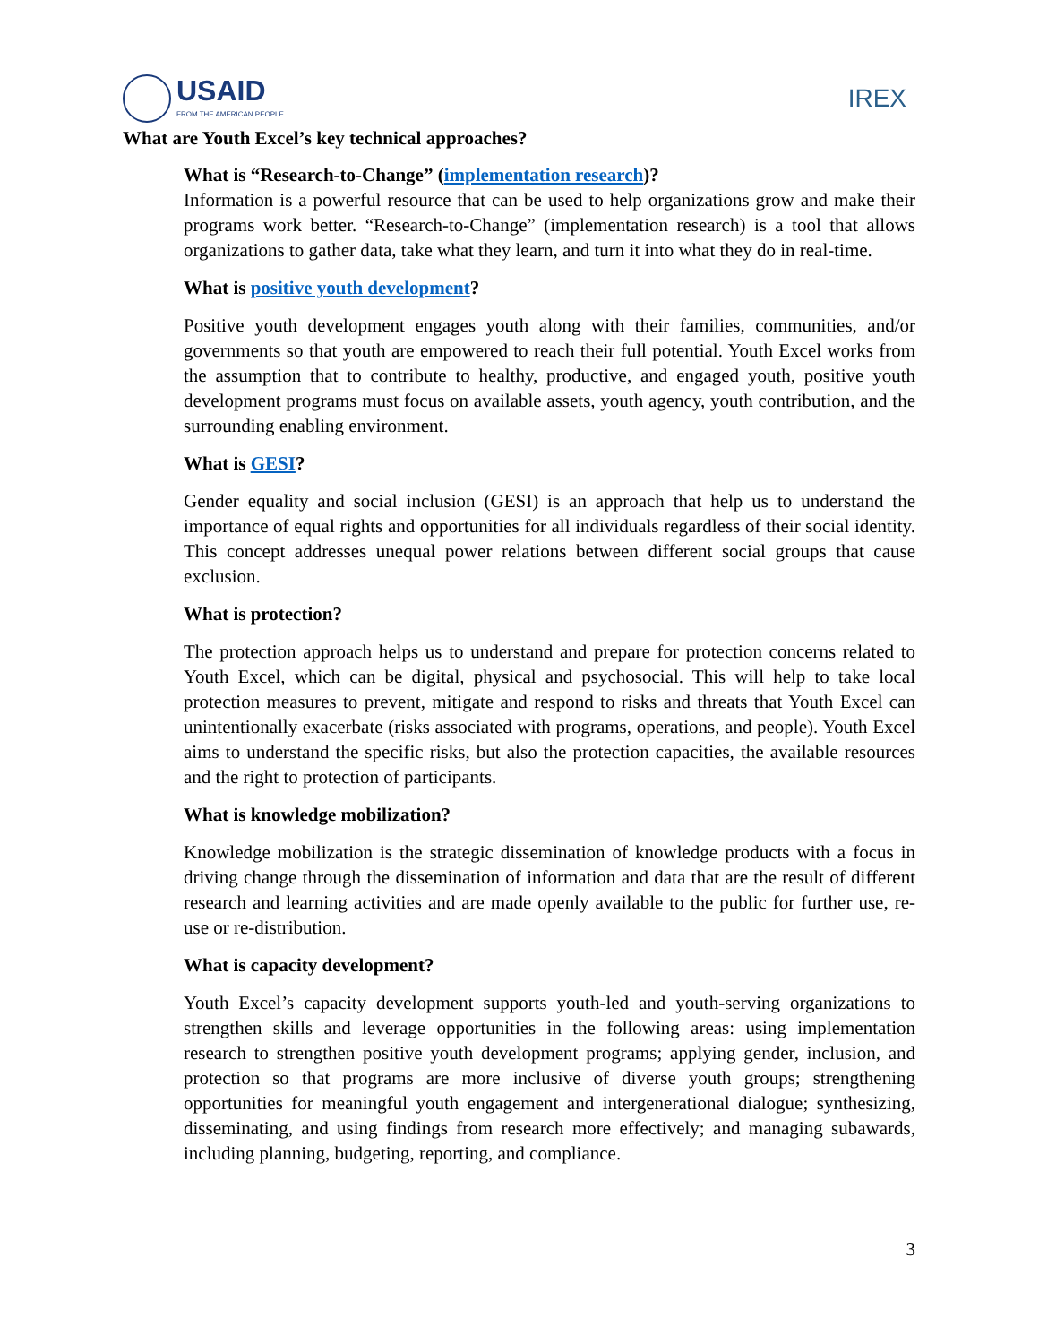USAID
FROM THE AMERICAN PEOPLE
IREX
What are Youth Excel’s key technical approaches?
What is “Research-to-Change” (implementation research)?
Information is a powerful resource that can be used to help organizations grow and make their programs work better. “Research-to-Change” (implementation research) is a tool that allows organizations to gather data, take what they learn, and turn it into what they do in real-time.
What is positive youth development?
Positive youth development engages youth along with their families, communities, and/or governments so that youth are empowered to reach their full potential. Youth Excel works from the assumption that to contribute to healthy, productive, and engaged youth, positive youth development programs must focus on available assets, youth agency, youth contribution, and the surrounding enabling environment.
What is GESI?
Gender equality and social inclusion (GESI) is an approach that help us to understand the importance of equal rights and opportunities for all individuals regardless of their social identity. This concept addresses unequal power relations between different social groups that cause exclusion.
What is protection?
The protection approach helps us to understand and prepare for protection concerns related to Youth Excel, which can be digital, physical and psychosocial. This will help to take local protection measures to prevent, mitigate and respond to risks and threats that Youth Excel can unintentionally exacerbate (risks associated with programs, operations, and people). Youth Excel aims to understand the specific risks, but also the protection capacities, the available resources and the right to protection of participants.
What is knowledge mobilization?
Knowledge mobilization is the strategic dissemination of knowledge products with a focus in driving change through the dissemination of information and data that are the result of different research and learning activities and are made openly available to the public for further use, re-use or re-distribution.
What is capacity development?
Youth Excel’s capacity development supports youth-led and youth-serving organizations to strengthen skills and leverage opportunities in the following areas: using implementation research to strengthen positive youth development programs; applying gender, inclusion, and protection so that programs are more inclusive of diverse youth groups; strengthening opportunities for meaningful youth engagement and intergenerational dialogue; synthesizing, disseminating, and using findings from research more effectively; and managing subawards, including planning, budgeting, reporting, and compliance.
3